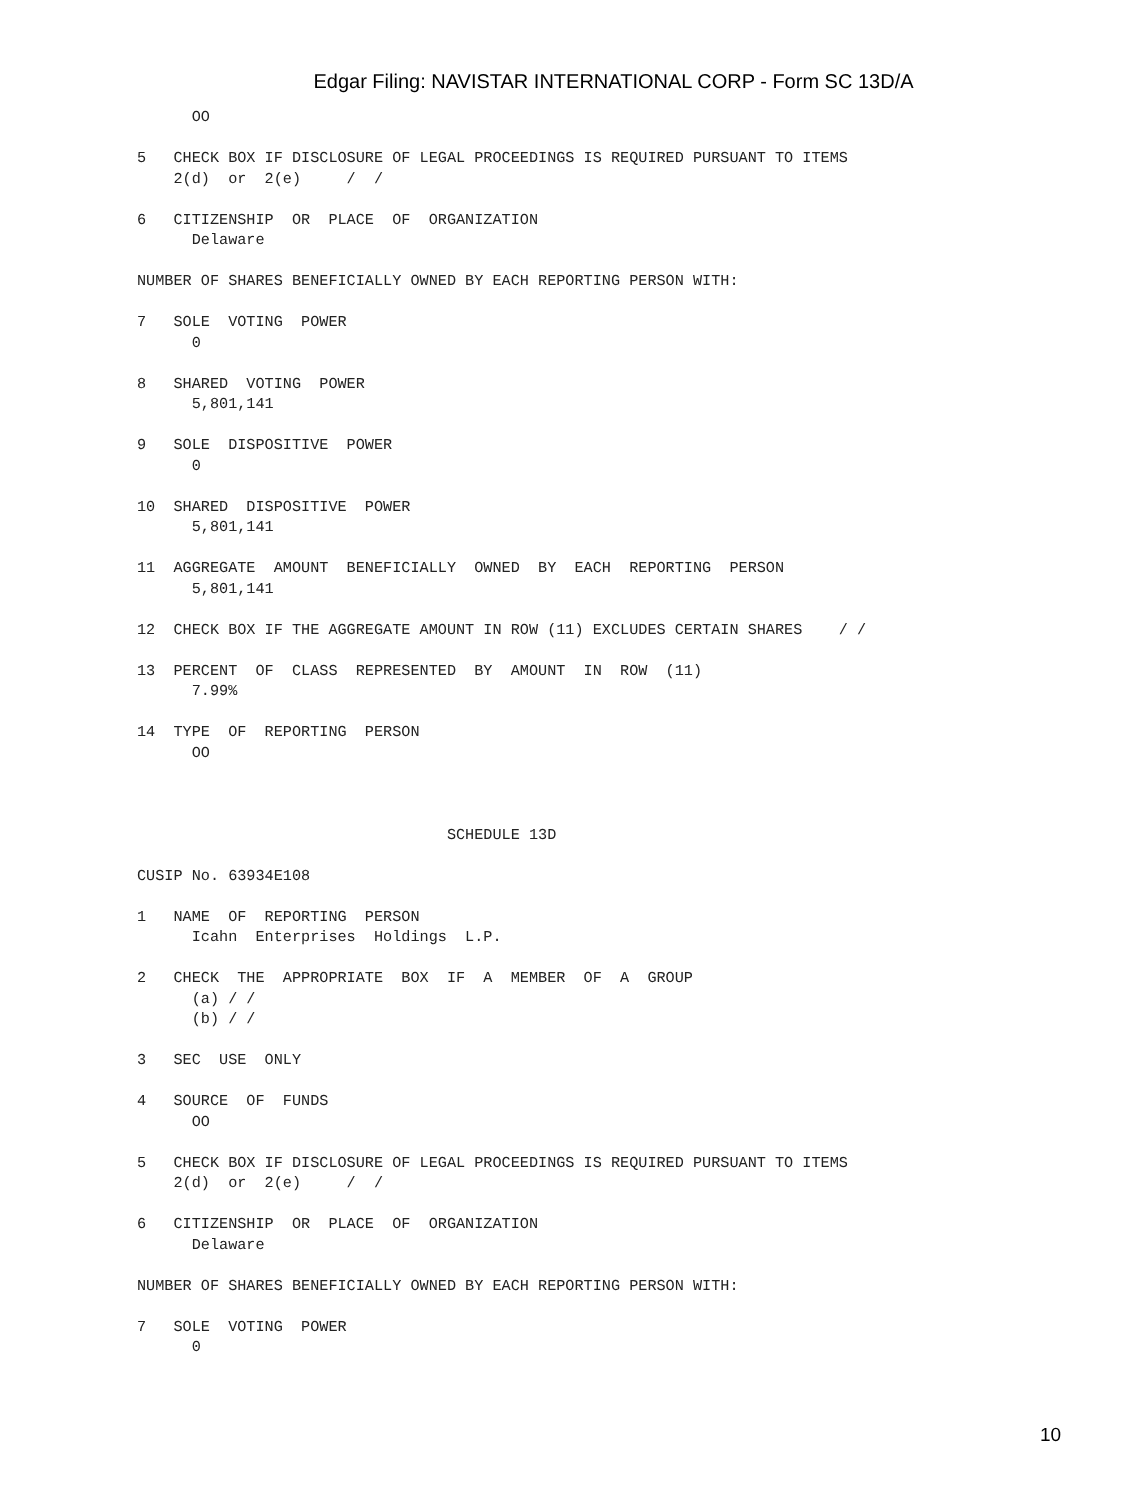Edgar Filing: NAVISTAR INTERNATIONAL CORP - Form SC 13D/A
      OO

5   CHECK BOX IF DISCLOSURE OF LEGAL PROCEEDINGS IS REQUIRED PURSUANT TO ITEMS
    2(d)  or  2(e)     /  /

6   CITIZENSHIP  OR  PLACE  OF  ORGANIZATION
      Delaware

NUMBER OF SHARES BENEFICIALLY OWNED BY EACH REPORTING PERSON WITH:

7   SOLE  VOTING  POWER
      0

8   SHARED  VOTING  POWER
      5,801,141

9   SOLE  DISPOSITIVE  POWER
      0

10  SHARED  DISPOSITIVE  POWER
      5,801,141

11  AGGREGATE  AMOUNT  BENEFICIALLY  OWNED  BY  EACH  REPORTING  PERSON
      5,801,141

12  CHECK BOX IF THE AGGREGATE AMOUNT IN ROW (11) EXCLUDES CERTAIN SHARES    / /

13  PERCENT  OF  CLASS  REPRESENTED  BY  AMOUNT  IN  ROW  (11)
      7.99%

14  TYPE  OF  REPORTING  PERSON
      OO



                                  SCHEDULE 13D

CUSIP No. 63934E108

1   NAME  OF  REPORTING  PERSON
      Icahn  Enterprises  Holdings  L.P.

2   CHECK  THE  APPROPRIATE  BOX  IF  A  MEMBER  OF  A  GROUP
      (a) / /
      (b) / /

3   SEC  USE  ONLY

4   SOURCE  OF  FUNDS
      OO

5   CHECK BOX IF DISCLOSURE OF LEGAL PROCEEDINGS IS REQUIRED PURSUANT TO ITEMS
    2(d)  or  2(e)     /  /

6   CITIZENSHIP  OR  PLACE  OF  ORGANIZATION
      Delaware

NUMBER OF SHARES BENEFICIALLY OWNED BY EACH REPORTING PERSON WITH:

7   SOLE  VOTING  POWER
      0
10